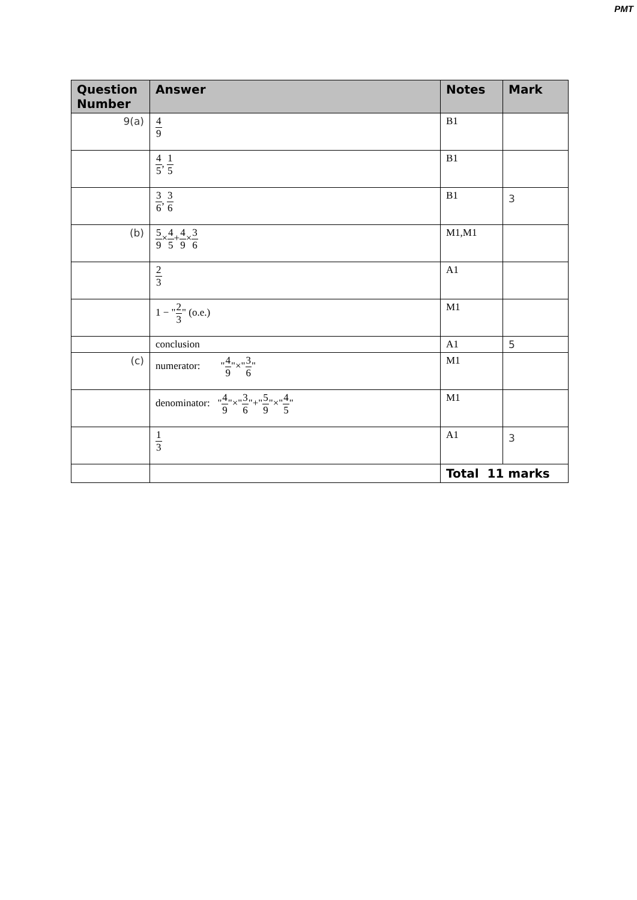PMT
| Question Number | Answer | Notes | Mark |
| --- | --- | --- | --- |
| 9(a) | 4 9 | B1 | |
| | 4 5 , 1 5 | B1 | |
| | 3 6 , 3 6 | B1 | 3 |
| (b) | 5 9 × 4 5 + 4 9 × 3 6 | M1,M1 | |
| | 2 3 | A1 | |
| | 1 − " 2 3 " (o.e.) | M1 | |
| | conclusion | A1 | 5 |
| (c) | numerator: " 4 9 "×" 3 6 " | M1 | |
| | denominator: " 4 9 "×" 3 6 "+" 5 9 "×" 4 5 " | M1 | |
| | 1 3 | A1 | 3 |
| | | Total 11 marks | |